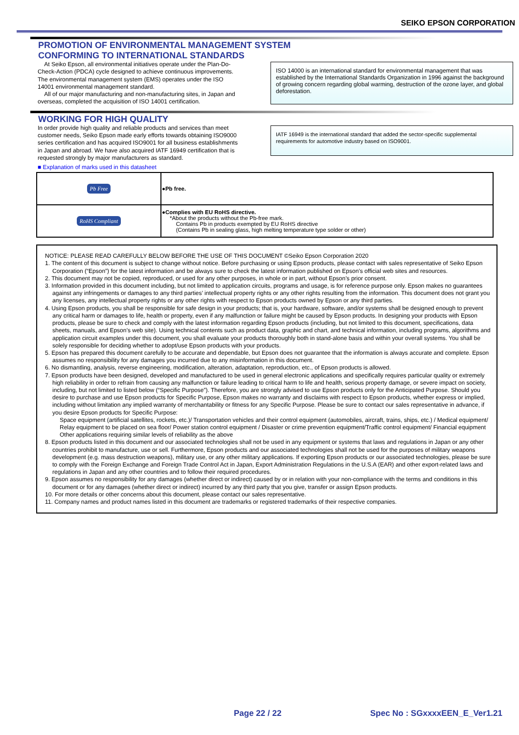SEIKO EPSON CORPORATION
PROMOTION OF ENVIRONMENTAL MANAGEMENT SYSTEM
CONFORMING TO INTERNATIONAL STANDARDS
At Seiko Epson, all environmental initiatives operate under the Plan-Do-Check-Action (PDCA) cycle designed to achieve continuous improvements. The environmental management system (EMS) operates under the ISO 14001 environmental management standard.
All of our major manufacturing and non-manufacturing sites, in Japan and overseas, completed the acquisition of ISO 14001 certification.
ISO 14000 is an international standard for environmental management that was established by the International Standards Organization in 1996 against the background of growing concern regarding global warming, destruction of the ozone layer, and global deforestation.
WORKING FOR HIGH QUALITY
In order provide high quality and reliable products and services than meet customer needs, Seiko Epson made early efforts towards obtaining ISO9000 series certification and has acquired ISO9001 for all business establishments in Japan and abroad. We have also acquired IATF 16949 certification that is requested strongly by major manufacturers as standard.
IATF 16949 is the international standard that added the sector-specific supplemental requirements for automotive industry based on ISO9001.
■ Explanation of marks used in this datasheet
| Pb Free | ●Pb free. |
| RoHS Compliant | ●Complies with EU RoHS directive. *About the products without the Pb-free mark. Contains Pb in products exempted by EU RoHS directive (Contains Pb in sealing glass, high melting temperature type solder or other) |
NOTICE: PLEASE READ CAREFULLY BELOW BEFORE THE USE OF THIS DOCUMENT ©Seiko Epson Corporation 2020
1. The content of this document is subject to change without notice. Before purchasing or using Epson products, please contact with sales representative of Seiko Epson Corporation (“Epson”) for the latest information and be always sure to check the latest information published on Epson’s official web sites and resources.
2. This document may not be copied, reproduced, or used for any other purposes, in whole or in part, without Epson’s prior consent.
3. Information provided in this document including, but not limited to application circuits, programs and usage, is for reference purpose only. Epson makes no guarantees against any infringements or damages to any third parties’ intellectual property rights or any other rights resulting from the information. This document does not grant you any licenses, any intellectual property rights or any other rights with respect to Epson products owned by Epson or any third parties.
4. Using Epson products, you shall be responsible for safe design in your products; that is, your hardware, software, and/or systems shall be designed enough to prevent any critical harm or damages to life, health or property, even if any malfunction or failure might be caused by Epson products. In designing your products with Epson products, please be sure to check and comply with the latest information regarding Epson products (including, but not limited to this document, specifications, data sheets, manuals, and Epson’s web site). Using technical contents such as product data, graphic and chart, and technical information, including programs, algorithms and application circuit examples under this document, you shall evaluate your products thoroughly both in stand-alone basis and within your overall systems. You shall be solely responsible for deciding whether to adopt/use Epson products with your products.
5. Epson has prepared this document carefully to be accurate and dependable, but Epson does not guarantee that the information is always accurate and complete. Epson assumes no responsibility for any damages you incurred due to any misinformation in this document.
6. No dismantling, analysis, reverse engineering, modification, alteration, adaptation, reproduction, etc., of Epson products is allowed.
7. Epson products have been designed, developed and manufactured to be used in general electronic applications and specifically requires particular quality or extremely high reliability in order to refrain from causing any malfunction or failure leading to critical harm to life and health, serious property damage, or severe impact on society, including, but not limited to listed below (“Specific Purpose”). Therefore, you are strongly advised to use Epson products only for the Anticipated Purpose. Should you desire to purchase and use Epson products for Specific Purpose, Epson makes no warranty and disclaims with respect to Epson products, whether express or implied, including without limitation any implied warranty of merchantability or fitness for any Specific Purpose. Please be sure to contact our sales representative in advance, if you desire Epson products for Specific Purpose:
Space equipment (artificial satellites, rockets, etc.)/ Transportation vehicles and their control equipment (automobiles, aircraft, trains, ships, etc.) / Medical equipment/ Relay equipment to be placed on sea floor/ Power station control equipment / Disaster or crime prevention equipment/Traffic control equipment/ Financial equipment
Other applications requiring similar levels of reliability as the above
8. Epson products listed in this document and our associated technologies shall not be used in any equipment or systems that laws and regulations in Japan or any other countries prohibit to manufacture, use or sell. Furthermore, Epson products and our associated technologies shall not be used for the purposes of military weapons development (e.g. mass destruction weapons), military use, or any other military applications. If exporting Epson products or our associated technologies, please be sure to comply with the Foreign Exchange and Foreign Trade Control Act in Japan, Export Administration Regulations in the U.S.A (EAR) and other export-related laws and regulations in Japan and any other countries and to follow their required procedures.
9. Epson assumes no responsibility for any damages (whether direct or indirect) caused by or in relation with your non-compliance with the terms and conditions in this document or for any damages (whether direct or indirect) incurred by any third party that you give, transfer or assign Epson products.
10. For more details or other concerns about this document, please contact our sales representative.
11. Company names and product names listed in this document are trademarks or registered trademarks of their respective companies.
Page 22 / 22 Spec No : SGxxxxEEN_E_Ver1.21